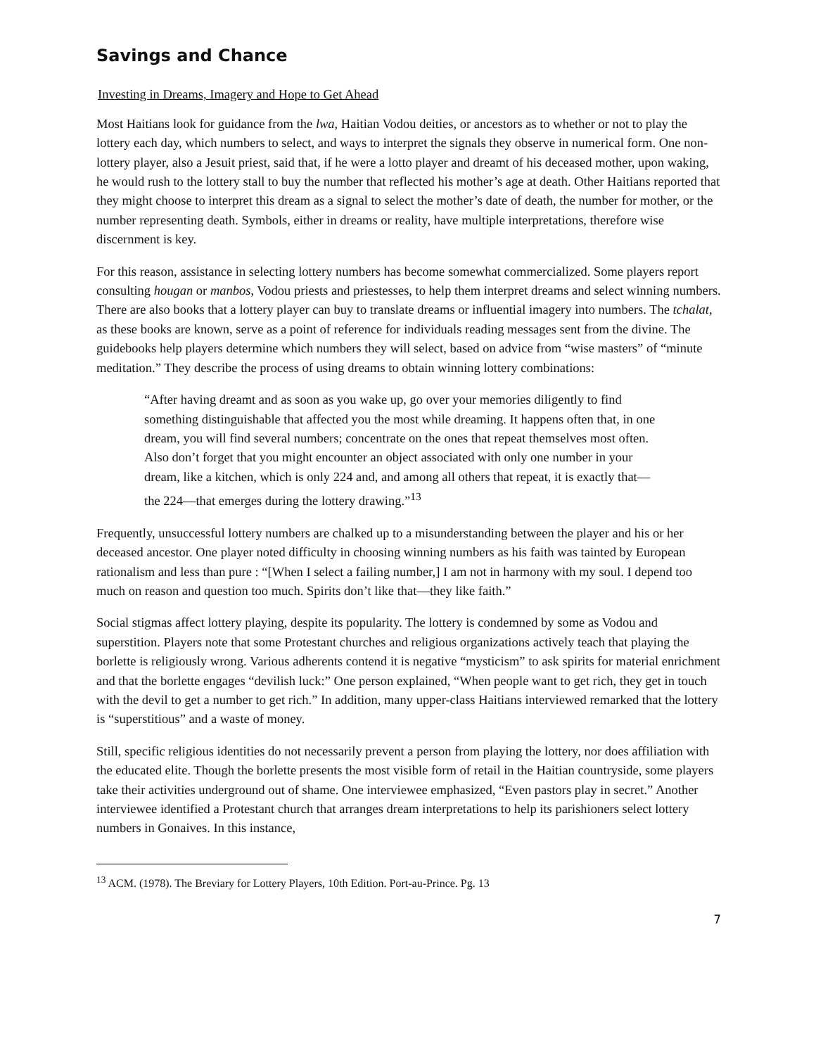Savings and Chance
Investing in Dreams, Imagery and Hope to Get Ahead
Most Haitians look for guidance from the lwa, Haitian Vodou deities, or ancestors as to whether or not to play the lottery each day, which numbers to select, and ways to interpret the signals they observe in numerical form. One non-lottery player, also a Jesuit priest, said that, if he were a lotto player and dreamt of his deceased mother, upon waking, he would rush to the lottery stall to buy the number that reflected his mother’s age at death. Other Haitians reported that they might choose to interpret this dream as a signal to select the mother’s date of death, the number for mother, or the number representing death. Symbols, either in dreams or reality, have multiple interpretations, therefore wise discernment is key.
For this reason, assistance in selecting lottery numbers has become somewhat commercialized. Some players report consulting hougan or manbos, Vodou priests and priestesses, to help them interpret dreams and select winning numbers. There are also books that a lottery player can buy to translate dreams or influential imagery into numbers. The tchalat, as these books are known, serve as a point of reference for individuals reading messages sent from the divine. The guidebooks help players determine which numbers they will select, based on advice from “wise masters” of “minute meditation.” They describe the process of using dreams to obtain winning lottery combinations:
“After having dreamt and as soon as you wake up, go over your memories diligently to find something distinguishable that affected you the most while dreaming. It happens often that, in one dream, you will find several numbers; concentrate on the ones that repeat themselves most often. Also don’t forget that you might encounter an object associated with only one number in your dream, like a kitchen, which is only 224 and, and among all others that repeat, it is exactly that—the 224—that emerges during the lottery drawing.”<sup>13</sup>
Frequently, unsuccessful lottery numbers are chalked up to a misunderstanding between the player and his or her deceased ancestor. One player noted difficulty in choosing winning numbers as his faith was tainted by European rationalism and less than pure : “[When I select a failing number,] I am not in harmony with my soul. I depend too much on reason and question too much. Spirits don’t like that—they like faith.”
Social stigmas affect lottery playing, despite its popularity. The lottery is condemned by some as Vodou and superstition. Players note that some Protestant churches and religious organizations actively teach that playing the borlette is religiously wrong. Various adherents contend it is negative “mysticism” to ask spirits for material enrichment and that the borlette engages “devilish luck:” One person explained, “When people want to get rich, they get in touch with the devil to get a number to get rich.” In addition, many upper-class Haitians interviewed remarked that the lottery is “superstitious” and a waste of money.
Still, specific religious identities do not necessarily prevent a person from playing the lottery, nor does affiliation with the educated elite. Though the borlette presents the most visible form of retail in the Haitian countryside, some players take their activities underground out of shame. One interviewee emphasized, “Even pastors play in secret.” Another interviewee identified a Protestant church that arranges dream interpretations to help its parishioners select lottery numbers in Gonaives. In this instance,
<sup>13</sup> ACM. (1978). The Breviary for Lottery Players, 10th Edition. Port-au-Prince. Pg. 13
7